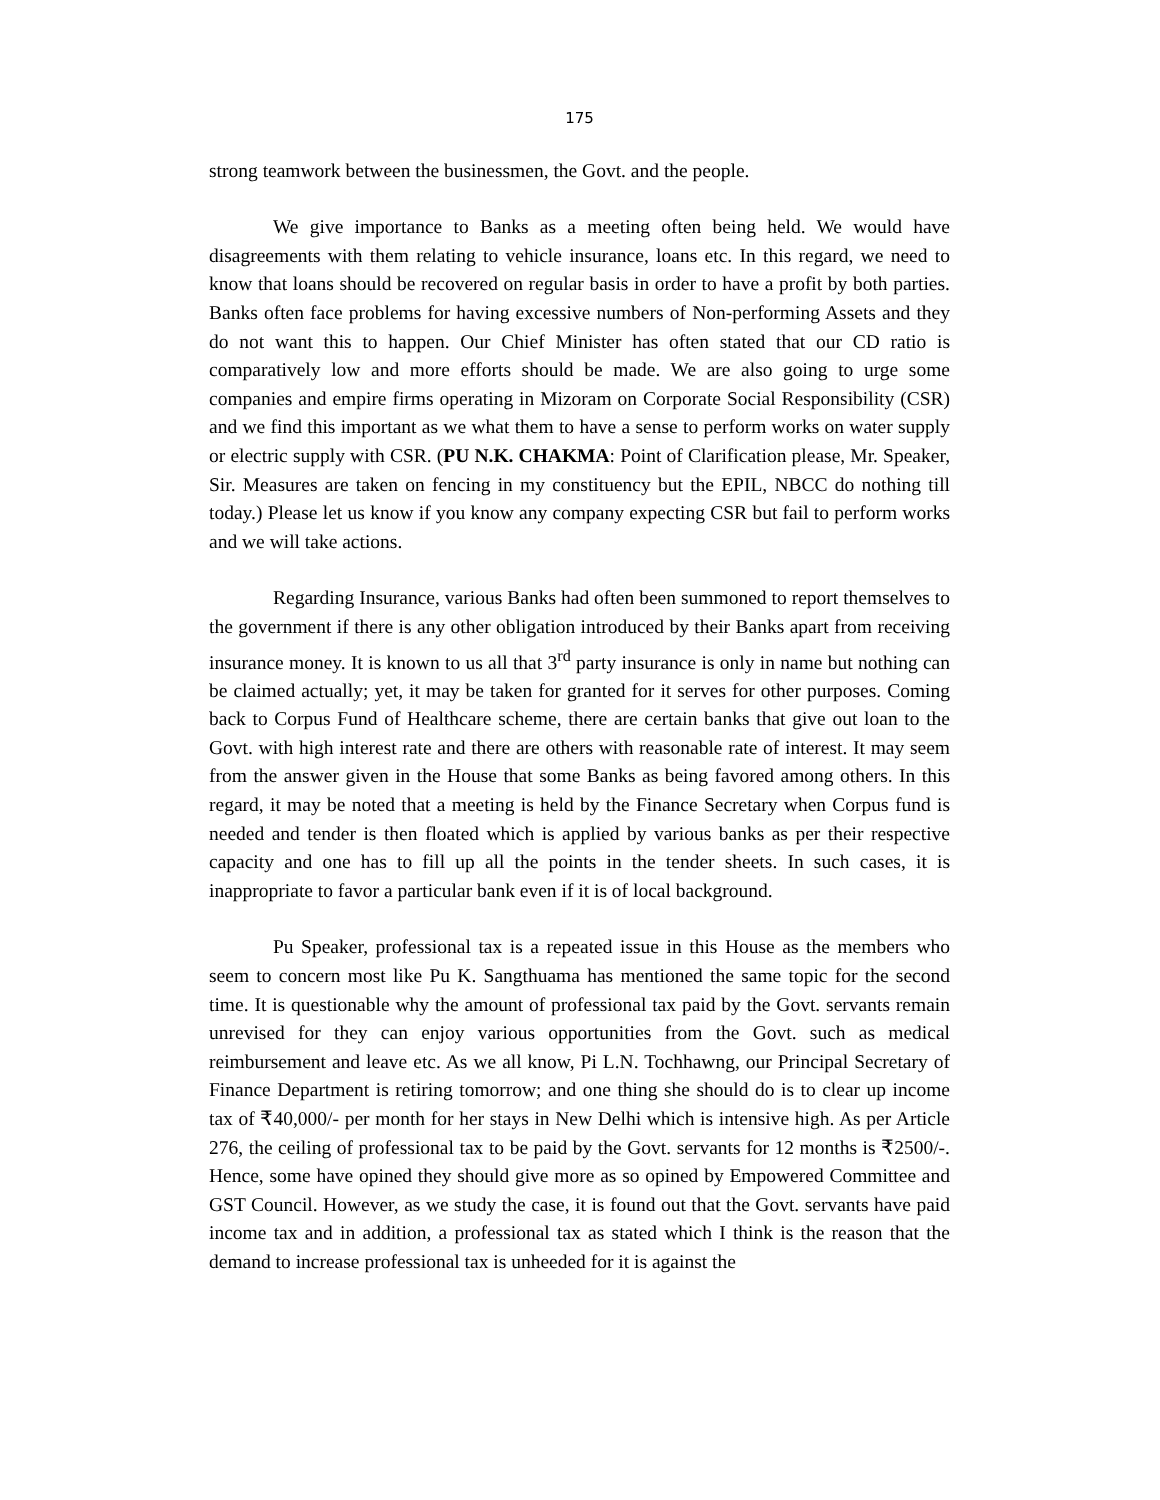175
strong teamwork between the businessmen, the Govt. and the people.
We give importance to Banks as a meeting often being held. We would have disagreements with them relating to vehicle insurance, loans etc. In this regard, we need to know that loans should be recovered on regular basis in order to have a profit by both parties. Banks often face problems for having excessive numbers of Non-performing Assets and they do not want this to happen. Our Chief Minister has often stated that our CD ratio is comparatively low and more efforts should be made. We are also going to urge some companies and empire firms operating in Mizoram on Corporate Social Responsibility (CSR) and we find this important as we what them to have a sense to perform works on water supply or electric supply with CSR. (PU N.K. CHAKMA: Point of Clarification please, Mr. Speaker, Sir. Measures are taken on fencing in my constituency but the EPIL, NBCC do nothing till today.) Please let us know if you know any company expecting CSR but fail to perform works and we will take actions.
Regarding Insurance, various Banks had often been summoned to report themselves to the government if there is any other obligation introduced by their Banks apart from receiving insurance money. It is known to us all that 3<sup>rd</sup> party insurance is only in name but nothing can be claimed actually; yet, it may be taken for granted for it serves for other purposes. Coming back to Corpus Fund of Healthcare scheme, there are certain banks that give out loan to the Govt. with high interest rate and there are others with reasonable rate of interest. It may seem from the answer given in the House that some Banks as being favored among others. In this regard, it may be noted that a meeting is held by the Finance Secretary when Corpus fund is needed and tender is then floated which is applied by various banks as per their respective capacity and one has to fill up all the points in the tender sheets. In such cases, it is inappropriate to favor a particular bank even if it is of local background.
Pu Speaker, professional tax is a repeated issue in this House as the members who seem to concern most like Pu K. Sangthuama has mentioned the same topic for the second time. It is questionable why the amount of professional tax paid by the Govt. servants remain unrevised for they can enjoy various opportunities from the Govt. such as medical reimbursement and leave etc. As we all know, Pi L.N. Tochhawng, our Principal Secretary of Finance Department is retiring tomorrow; and one thing she should do is to clear up income tax of ₹40,000/- per month for her stays in New Delhi which is intensive high. As per Article 276, the ceiling of professional tax to be paid by the Govt. servants for 12 months is ₹2500/-. Hence, some have opined they should give more as so opined by Empowered Committee and GST Council. However, as we study the case, it is found out that the Govt. servants have paid income tax and in addition, a professional tax as stated which I think is the reason that the demand to increase professional tax is unheeded for it is against the